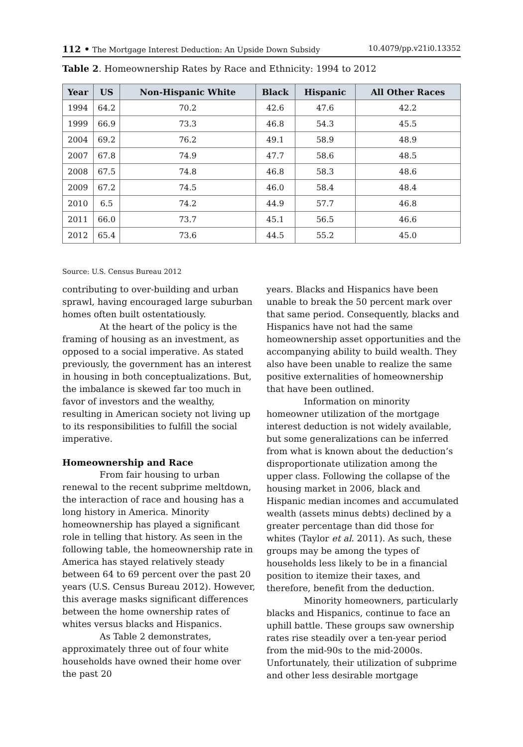112 • The Mortgage Interest Deduction: An Upside Down Subsidy 10.4079/pp.v21i0.13352
Table 2. Homeownership Rates by Race and Ethnicity: 1994 to 2012
| Year | US | Non-Hispanic White | Black | Hispanic | All Other Races |
| --- | --- | --- | --- | --- | --- |
| 1994 | 64.2 | 70.2 | 42.6 | 47.6 | 42.2 |
| 1999 | 66.9 | 73.3 | 46.8 | 54.3 | 45.5 |
| 2004 | 69.2 | 76.2 | 49.1 | 58.9 | 48.9 |
| 2007 | 67.8 | 74.9 | 47.7 | 58.6 | 48.5 |
| 2008 | 67.5 | 74.8 | 46.8 | 58.3 | 48.6 |
| 2009 | 67.2 | 74.5 | 46.0 | 58.4 | 48.4 |
| 2010 | 6.5 | 74.2 | 44.9 | 57.7 | 46.8 |
| 2011 | 66.0 | 73.7 | 45.1 | 56.5 | 46.6 |
| 2012 | 65.4 | 73.6 | 44.5 | 55.2 | 45.0 |
Source: U.S. Census Bureau 2012
contributing to over-building and urban sprawl, having encouraged large suburban homes often built ostentatiously.
At the heart of the policy is the framing of housing as an investment, as opposed to a social imperative. As stated previously, the government has an interest in housing in both conceptualizations. But, the imbalance is skewed far too much in favor of investors and the wealthy, resulting in American society not living up to its responsibilities to fulfill the social imperative.
Homeownership and Race
From fair housing to urban renewal to the recent subprime meltdown, the interaction of race and housing has a long history in America. Minority homeownership has played a significant role in telling that history. As seen in the following table, the homeownership rate in America has stayed relatively steady between 64 to 69 percent over the past 20 years (U.S. Census Bureau 2012). However, this average masks significant differences between the home ownership rates of whites versus blacks and Hispanics.
As Table 2 demonstrates, approximately three out of four white households have owned their home over the past 20
years. Blacks and Hispanics have been unable to break the 50 percent mark over that same period. Consequently, blacks and Hispanics have not had the same homeownership asset opportunities and the accompanying ability to build wealth. They also have been unable to realize the same positive externalities of homeownership that have been outlined.
Information on minority homeowner utilization of the mortgage interest deduction is not widely available, but some generalizations can be inferred from what is known about the deduction’s disproportionate utilization among the upper class. Following the collapse of the housing market in 2006, black and Hispanic median incomes and accumulated wealth (assets minus debts) declined by a greater percentage than did those for whites (Taylor et al. 2011). As such, these groups may be among the types of households less likely to be in a financial position to itemize their taxes, and therefore, benefit from the deduction.
Minority homeowners, particularly blacks and Hispanics, continue to face an uphill battle. These groups saw ownership rates rise steadily over a ten-year period from the mid-90s to the mid-2000s. Unfortunately, their utilization of subprime and other less desirable mortgage